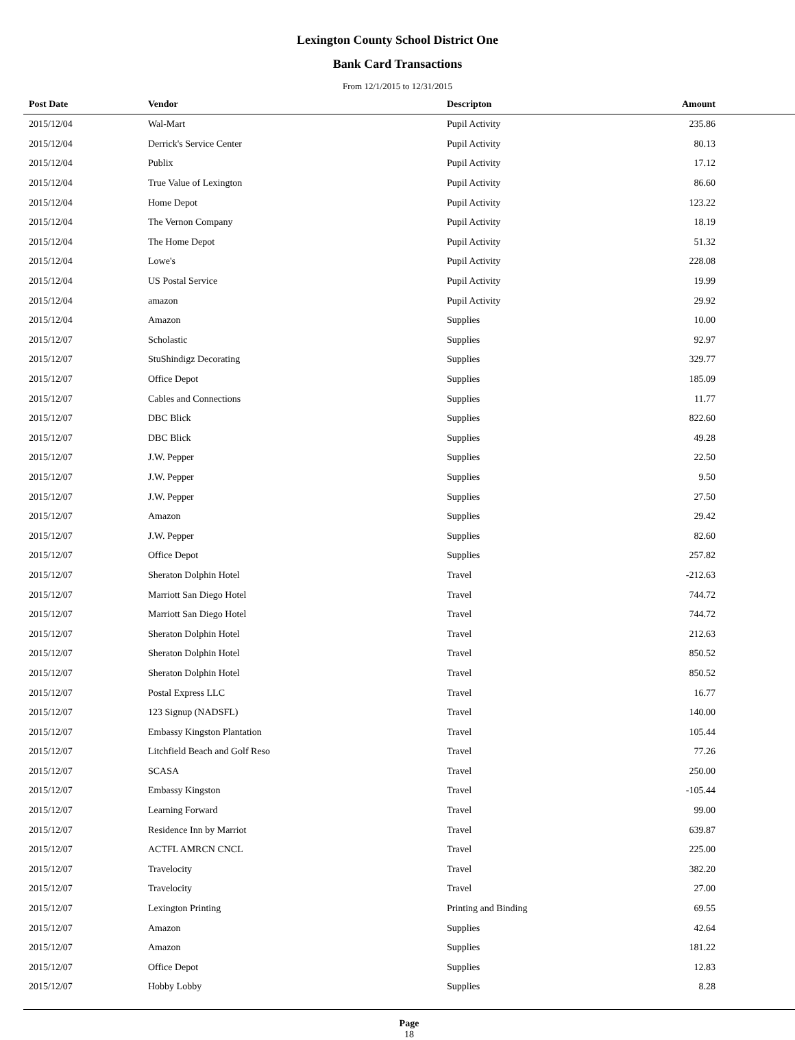Lexington County School District One
Bank Card Transactions
From 12/1/2015 to 12/31/2015
| Post Date | Vendor | Descripton | Amount | |
| --- | --- | --- | --- | --- |
| 2015/12/04 | Wal-Mart | Pupil Activity | 235.86 | |
| 2015/12/04 | Derrick's Service Center | Pupil Activity | 80.13 | |
| 2015/12/04 | Publix | Pupil Activity | 17.12 | |
| 2015/12/04 | True Value of Lexington | Pupil Activity | 86.60 | |
| 2015/12/04 | Home Depot | Pupil Activity | 123.22 | |
| 2015/12/04 | The Vernon Company | Pupil Activity | 18.19 | |
| 2015/12/04 | The Home Depot | Pupil Activity | 51.32 | |
| 2015/12/04 | Lowe's | Pupil Activity | 228.08 | |
| 2015/12/04 | US Postal Service | Pupil Activity | 19.99 | |
| 2015/12/04 | amazon | Pupil Activity | 29.92 | |
| 2015/12/04 | Amazon | Supplies | 10.00 | |
| 2015/12/07 | Scholastic | Supplies | 92.97 | |
| 2015/12/07 | StuShindigz Decorating | Supplies | 329.77 | |
| 2015/12/07 | Office Depot | Supplies | 185.09 | |
| 2015/12/07 | Cables and Connections | Supplies | 11.77 | |
| 2015/12/07 | DBC Blick | Supplies | 822.60 | |
| 2015/12/07 | DBC Blick | Supplies | 49.28 | |
| 2015/12/07 | J.W. Pepper | Supplies | 22.50 | |
| 2015/12/07 | J.W. Pepper | Supplies | 9.50 | |
| 2015/12/07 | J.W. Pepper | Supplies | 27.50 | |
| 2015/12/07 | Amazon | Supplies | 29.42 | |
| 2015/12/07 | J.W. Pepper | Supplies | 82.60 | |
| 2015/12/07 | Office Depot | Supplies | 257.82 | |
| 2015/12/07 | Sheraton Dolphin Hotel | Travel | -212.63 | |
| 2015/12/07 | Marriott San Diego Hotel | Travel | 744.72 | |
| 2015/12/07 | Marriott San Diego Hotel | Travel | 744.72 | |
| 2015/12/07 | Sheraton Dolphin Hotel | Travel | 212.63 | |
| 2015/12/07 | Sheraton Dolphin Hotel | Travel | 850.52 | |
| 2015/12/07 | Sheraton Dolphin Hotel | Travel | 850.52 | |
| 2015/12/07 | Postal Express LLC | Travel | 16.77 | |
| 2015/12/07 | 123 Signup (NADSFL) | Travel | 140.00 | |
| 2015/12/07 | Embassy Kingston Plantation | Travel | 105.44 | |
| 2015/12/07 | Litchfield Beach and Golf Reso | Travel | 77.26 | |
| 2015/12/07 | SCASA | Travel | 250.00 | |
| 2015/12/07 | Embassy Kingston | Travel | -105.44 | |
| 2015/12/07 | Learning Forward | Travel | 99.00 | |
| 2015/12/07 | Residence Inn by Marriot | Travel | 639.87 | |
| 2015/12/07 | ACTFL AMRCN CNCL | Travel | 225.00 | |
| 2015/12/07 | Travelocity | Travel | 382.20 | |
| 2015/12/07 | Travelocity | Travel | 27.00 | |
| 2015/12/07 | Lexington Printing | Printing and Binding | 69.55 | |
| 2015/12/07 | Amazon | Supplies | 42.64 | |
| 2015/12/07 | Amazon | Supplies | 181.22 | |
| 2015/12/07 | Office Depot | Supplies | 12.83 | |
| 2015/12/07 | Hobby Lobby | Supplies | 8.28 | |
Page
18